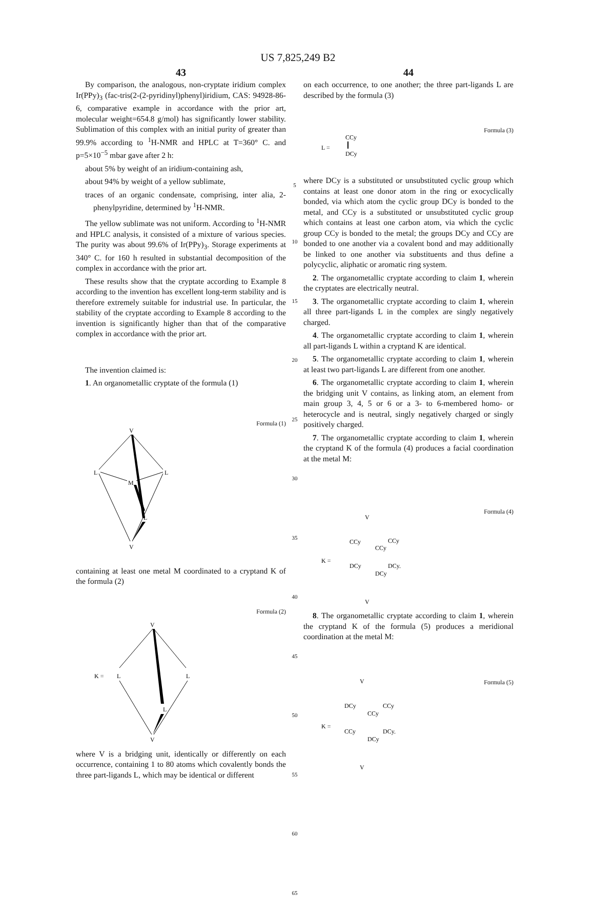US 7,825,249 B2
43
By comparison, the analogous, non-cryptate iridium complex Ir(PPy)<sub>3</sub> (fac-tris(2-(2-pyridinyl)phenyl)iridium, CAS: 94928-86-6, comparative example in accordance with the prior art, molecular weight=654.8 g/mol) has significantly lower stability. Sublimation of this complex with an initial purity of greater than 99.9% according to <sup>1</sup>H-NMR and HPLC at T=360° C. and p=5×10<sup>−5</sup> mbar gave after 2 h:
about 5% by weight of an iridium-containing ash,
about 94% by weight of a yellow sublimate,
traces of an organic condensate, comprising, inter alia, 2-phenylpyridine, determined by <sup>1</sup>H-NMR.
The yellow sublimate was not uniform. According to <sup>1</sup>H-NMR and HPLC analysis, it consisted of a mixture of various species. The purity was about 99.6% of Ir(PPy)<sub>3</sub>. Storage experiments at 340° C. for 160 h resulted in substantial decomposition of the complex in accordance with the prior art.
These results show that the cryptate according to Example 8 according to the invention has excellent long-term stability and is therefore extremely suitable for industrial use. In particular, the stability of the cryptate according to Example 8 according to the invention is significantly higher than that of the comparative complex in accordance with the prior art.
The invention claimed is:
1. An organometallic cryptate of the formula (1)
Formula (1)
V
L
L
M
L
V
containing at least one metal M coordinated to a cryptand K of the formula (2)
Formula (2)
K =
V
L
L
L
V
where V is a bridging unit, identically or differently on each occurrence, containing 1 to 80 atoms which covalently bonds the three part-ligands L, which may be identical or different
5
10
15
20
25
30
35
40
45
50
55
60
65
44
on each occurrence, to one another; the three part-ligands L are described by the formula (3)
Formula (3)
L =
CCy
DCy
where DCy is a substituted or unsubstituted cyclic group which contains at least one donor atom in the ring or exocyclically bonded, via which atom the cyclic group DCy is bonded to the metal, and CCy is a substituted or unsubstituted cyclic group which contains at least one carbon atom, via which the cyclic group CCy is bonded to the metal; the groups DCy and CCy are bonded to one another via a covalent bond and may additionally be linked to one another via substituents and thus define a polycyclic, aliphatic or aromatic ring system.
2. The organometallic cryptate according to claim 1, wherein the cryptates are electrically neutral.
3. The organometallic cryptate according to claim 1, wherein all three part-ligands L in the complex are singly negatively charged.
4. The organometallic cryptate according to claim 1, wherein all part-ligands L within a cryptand K are identical.
5. The organometallic cryptate according to claim 1, wherein at least two part-ligands L are different from one another.
6. The organometallic cryptate according to claim 1, wherein the bridging unit V contains, as linking atom, an element from main group 3, 4, 5 or 6 or a 3- to 6-membered homo- or heterocycle and is neutral, singly negatively charged or singly positively charged.
7. The organometallic cryptate according to claim 1, wherein the cryptand K of the formula (4) produces a facial coordination at the metal M:
Formula (4)
K =
V
CCy
CCy
CCy
DCy
DCy
DCy.
V
8. The organometallic cryptate according to claim 1, wherein the cryptand K of the formula (5) produces a meridional coordination at the metal M:
Formula (5)
K =
V
DCy
CCy
CCy
CCy
DCy
DCy.
V